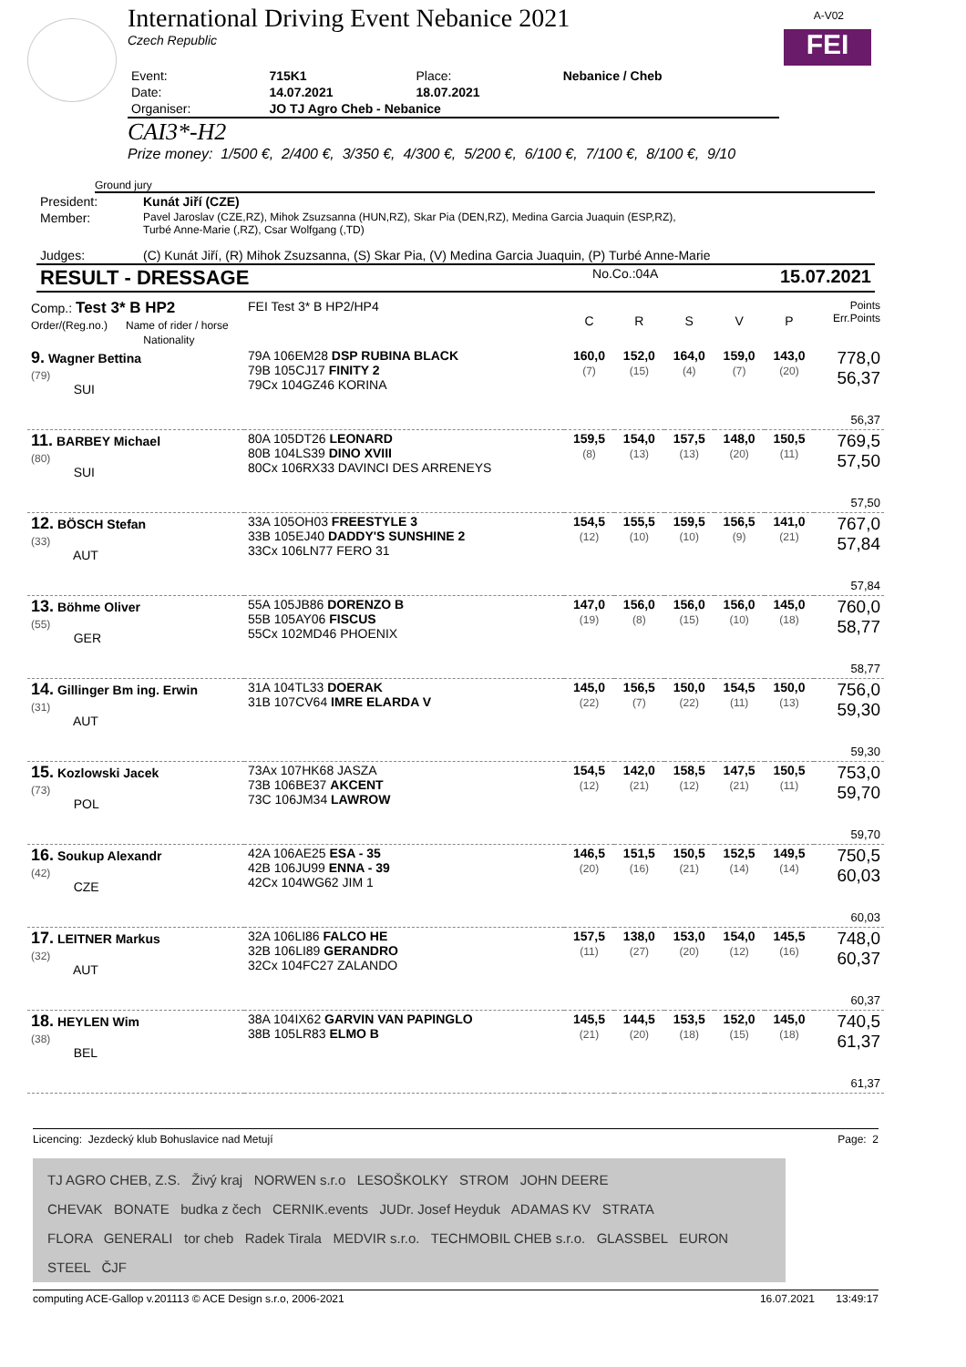International Driving Event Nebanice 2021
Czech Republic
A-V02
FEI
| Event: | 715K1 | Place: | Nebanice / Cheb |
| Date: | 14.07.2021 | 18.07.2021 | |
| Organiser: | JO TJ Agro Cheb - Nebanice | | |
CAI3*-H2
Prize money: 1/500 €, 2/400 €, 3/350 €, 4/300 €, 5/200 €, 6/100 €, 7/100 €, 8/100 €, 9/10
Ground jury
| President: | Kunát Jiří (CZE) |
| Member: | Pavel Jaroslav (CZE,RZ), Mihok Zsuzsanna (HUN,RZ), Skar Pia (DEN,RZ), Medina Garcia Juaquin (ESP,RZ), Turbé Anne-Marie (,RZ), Csar Wolfgang (,TD) |
| Judges: | (C) Kunát Jiří, (R) Mihok Zsuzsanna, (S) Skar Pia, (V) Medina Garcia Juaquin, (P) Turbé Anne-Marie |
| RESULT - DRESSAGE | No.Co.:04A | 15.07.2021 |
| Comp.: Test 3* B HP2 Order/(Reg.no.) Name of rider / horse Nationality | | FEI Test 3* B HP2/HP4 | C | R | S | V | P | Points Err.Points |
| 9. Wagner Bettina (79) SUI | 79A 106EM28 DSP RUBINA BLACK 79B 105CJ17 FINITY 2 79Cx 104GZ46 KORINA | | 160,0 (7) | 152,0 (15) | 164,0 (4) | 159,0 (7) | 143,0 (20) | 778,0 56,37 56,37 |
| 11. BARBEY Michael (80) SUI | 80A 105DT26 LEONARD 80B 104LS39 DINO XVIII 80Cx 106RX33 DAVINCI DES ARRENEYS | | 159,5 (8) | 154,0 (13) | 157,5 (13) | 148,0 (20) | 150,5 (11) | 769,5 57,50 57,50 |
| 12. BÖSCH Stefan (33) AUT | 33A 105OH03 FREESTYLE 3 33B 105EJ40 DADDY'S SUNSHINE 2 33Cx 106LN77 FERO 31 | | 154,5 (12) | 155,5 (10) | 159,5 (10) | 156,5 (9) | 141,0 (21) | 767,0 57,84 57,84 |
| 13. Böhme Oliver (55) GER | 55A 105JB86 DORENZO B 55B 105AY06 FISCUS 55Cx 102MD46 PHOENIX | | 147,0 (19) | 156,0 (8) | 156,0 (15) | 156,0 (10) | 145,0 (18) | 760,0 58,77 58,77 |
| 14. Gillinger Bm ing. Erwin (31) AUT | 31A 104TL33 DOERAK 31B 107CV64 IMRE ELARDA V | | 145,0 (22) | 156,5 (7) | 150,0 (22) | 154,5 (11) | 150,0 (13) | 756,0 59,30 59,30 |
| 15. Kozlowski Jacek (73) POL | 73Ax 107HK68 JASZA 73B 106BE37 AKCENT 73C 106JM34 LAWROW | | 154,5 (12) | 142,0 (21) | 158,5 (12) | 147,5 (21) | 150,5 (11) | 753,0 59,70 59,70 |
| 16. Soukup Alexandr (42) CZE | 42A 106AE25 ESA - 35 42B 106JU99 ENNA - 39 42Cx 104WG62 JIM 1 | | 146,5 (20) | 151,5 (16) | 150,5 (21) | 152,5 (14) | 149,5 (14) | 750,5 60,03 60,03 |
| 17. LEITNER Markus (32) AUT | 32A 106LI86 FALCO HE 32B 106LI89 GERANDRO 32Cx 104FC27 ZALANDO | | 157,5 (11) | 138,0 (27) | 153,0 (20) | 154,0 (12) | 145,5 (16) | 748,0 60,37 60,37 |
| 18. HEYLEN Wim (38) BEL | 38A 104IX62 GARVIN VAN PAPINGLO 38B 105LR83 ELMO B | | 145,5 (21) | 144,5 (20) | 153,5 (18) | 152,0 (15) | 145,0 (18) | 740,5 61,37 61,37 |
Licencing: Jezdecký klub Bohuslavice nad Metují Page: 2
TJ AGRO CHEB, Z.S. Živý kraj NORWEN s.r.o LESOŠKOLKY STROM JOHN DEERE
CHEVAK BONATE budka z čech CERNIK.events JUDr. Josef Heyduk ADAMAS KV STRATA
FLORA GENERALI tor cheb Radek Tirala MEDVIR s.r.o. TECHMOBIL CHEB s.r.o. GLASSBEL EURON STEEL ČJF
computing ACE-Gallop v.201113 © ACE Design s.r.o, 2006-2021 16.07.2021 13:49:17